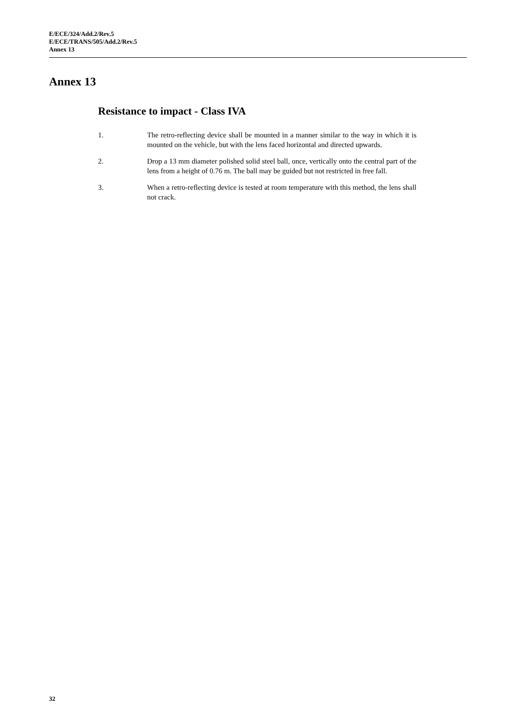E/ECE/324/Add.2/Rev.5
E/ECE/TRANS/505/Add.2/Rev.5
Annex 13
Annex 13
Resistance to impact - Class IVA
1. The retro-reflecting device shall be mounted in a manner similar to the way in which it is mounted on the vehicle, but with the lens faced horizontal and directed upwards.
2. Drop a 13 mm diameter polished solid steel ball, once, vertically onto the central part of the lens from a height of 0.76 m. The ball may be guided but not restricted in free fall.
3. When a retro-reflecting device is tested at room temperature with this method, the lens shall not crack.
32